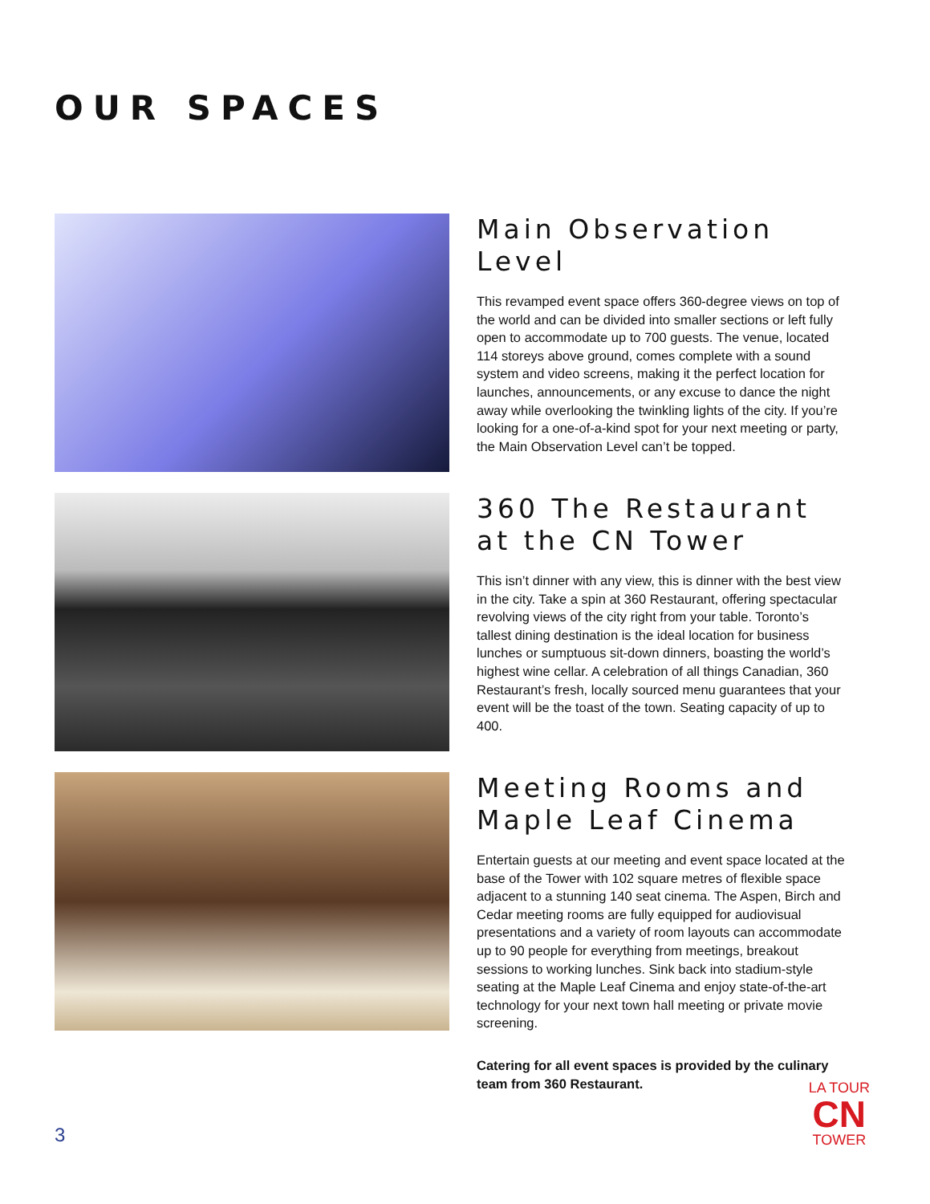OUR SPACES
Main Observation Level
This revamped event space offers 360-degree views on top of the world and can be divided into smaller sections or left fully open to accommodate up to 700 guests. The venue, located 114 storeys above ground, comes complete with a sound system and video screens, making it the perfect location for launches, announcements, or any excuse to dance the night away while overlooking the twinkling lights of the city. If you’re looking for a one-of-a-kind spot for your next meeting or party, the Main Observation Level can’t be topped.
360 The Restaurant
at the CN Tower
This isn’t dinner with any view, this is dinner with the best view in the city. Take a spin at 360 Restaurant, offering spectacular revolving views of the city right from your table. Toronto’s tallest dining destination is the ideal location for business lunches or sumptuous sit-down dinners, boasting the world’s highest wine cellar. A celebration of all things Canadian, 360 Restaurant’s fresh, locally sourced menu guarantees that your event will be the toast of the town. Seating capacity of up to 400.
Meeting Rooms and
Maple Leaf Cinema
Entertain guests at our meeting and event space located at the base of the Tower with 102 square metres of flexible space adjacent to a stunning 140 seat cinema. The Aspen, Birch and Cedar meeting rooms are fully equipped for audiovisual presentations and a variety of room layouts can accommodate up to 90 people for everything from meetings, breakout sessions to working lunches. Sink back into stadium-style seating at the Maple Leaf Cinema and enjoy state-of-the-art technology for your next town hall meeting or private movie screening.
Catering for all event spaces is provided by the culinary team from 360 Restaurant.
3
LA TOUR
CN
TOWER